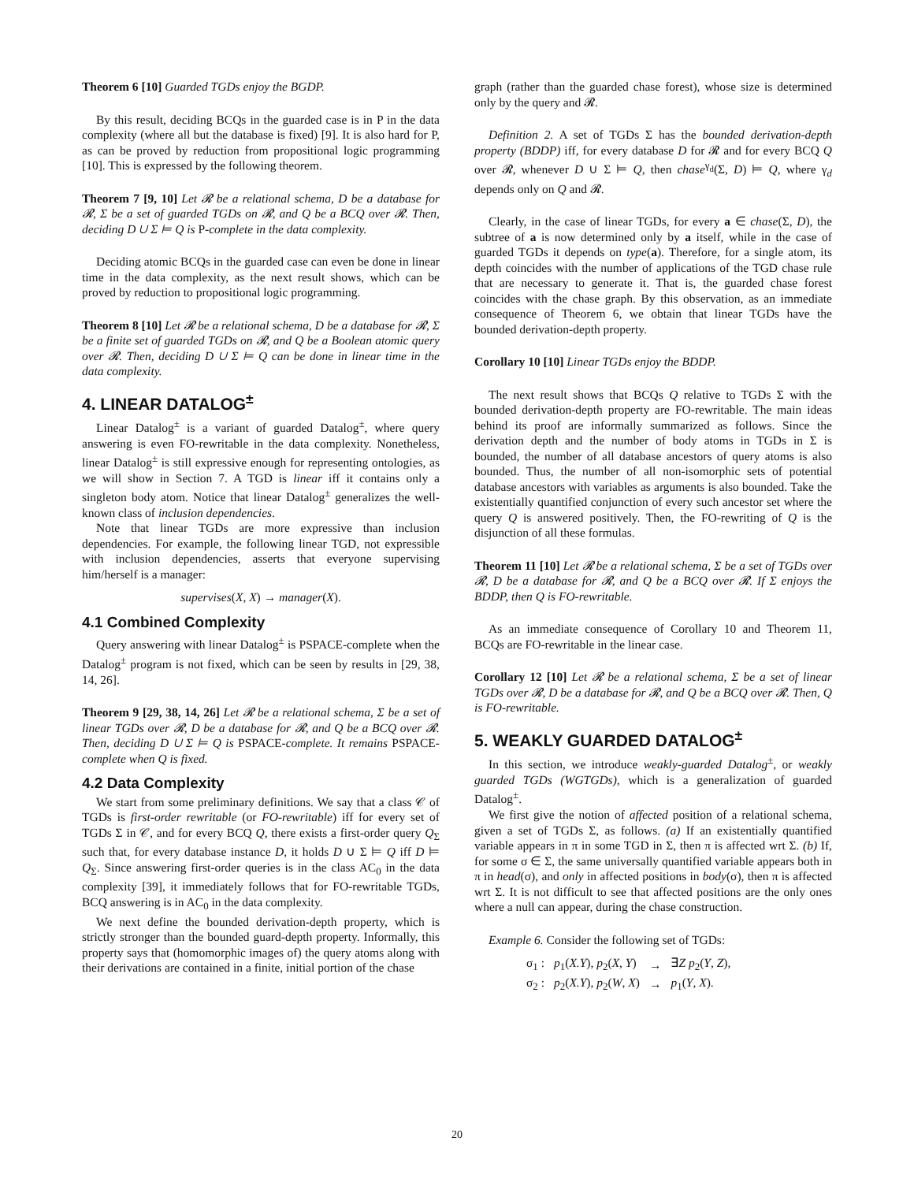Theorem 6 [10] Guarded TGDs enjoy the BGDP.
By this result, deciding BCQs in the guarded case is in P in the data complexity (where all but the database is fixed) [9]. It is also hard for P, as can be proved by reduction from propositional logic programming [10]. This is expressed by the following theorem.
Theorem 7 [9, 10] Let 𝓡 be a relational schema, D be a database for 𝓡, Σ be a set of guarded TGDs on 𝓡, and Q be a BCQ over 𝓡. Then, deciding D ∪ Σ ⊨ Q is P-complete in the data complexity.
Deciding atomic BCQs in the guarded case can even be done in linear time in the data complexity, as the next result shows, which can be proved by reduction to propositional logic programming.
Theorem 8 [10] Let 𝓡 be a relational schema, D be a database for 𝓡, Σ be a finite set of guarded TGDs on 𝓡, and Q be a Boolean atomic query over 𝓡. Then, deciding D ∪ Σ ⊨ Q can be done in linear time in the data complexity.
4. LINEAR DATALOG<sup>±</sup>
Linear Datalog<sup>±</sup> is a variant of guarded Datalog<sup>±</sup>, where query answering is even FO-rewritable in the data complexity. Nonetheless, linear Datalog<sup>±</sup> is still expressive enough for representing ontologies, as we will show in Section 7. A TGD is linear iff it contains only a singleton body atom. Notice that linear Datalog<sup>±</sup> generalizes the well-known class of inclusion dependencies.
Note that linear TGDs are more expressive than inclusion dependencies. For example, the following linear TGD, not expressible with inclusion dependencies, asserts that everyone supervising him/herself is a manager:
supervises(X, X) → manager(X).
4.1 Combined Complexity
Query answering with linear Datalog<sup>±</sup> is PSPACE-complete when the Datalog<sup>±</sup> program is not fixed, which can be seen by results in [29, 38, 14, 26].
Theorem 9 [29, 38, 14, 26] Let 𝓡 be a relational schema, Σ be a set of linear TGDs over 𝓡, D be a database for 𝓡, and Q be a BCQ over 𝓡. Then, deciding D ∪ Σ ⊨ Q is PSPACE-complete. It remains PSPACE-complete when Q is fixed.
4.2 Data Complexity
We start from some preliminary definitions. We say that a class 𝒞 of TGDs is first-order rewritable (or FO-rewritable) iff for every set of TGDs Σ in 𝒞, and for every BCQ Q, there exists a first-order query Q<sub>Σ</sub> such that, for every database instance D, it holds D ∪ Σ ⊨ Q iff D ⊨ Q<sub>Σ</sub>. Since answering first-order queries is in the class AC<sub>0</sub> in the data complexity [39], it immediately follows that for FO-rewritable TGDs, BCQ answering is in AC<sub>0</sub> in the data complexity.
We next define the bounded derivation-depth property, which is strictly stronger than the bounded guard-depth property. Informally, this property says that (homomorphic images of) the query atoms along with their derivations are contained in a finite, initial portion of the chase
graph (rather than the guarded chase forest), whose size is determined only by the query and 𝓡.
Definition 2. A set of TGDs Σ has the bounded derivation-depth property (BDDP) iff, for every database D for 𝓡 and for every BCQ Q over 𝓡, whenever D ∪ Σ ⊨ Q, then chase<sup>γ<sub>d</sub></sup>(Σ, D) ⊨ Q, where γ<sub>d</sub> depends only on Q and 𝓡.
Clearly, in the case of linear TGDs, for every a ∈ chase(Σ, D), the subtree of a is now determined only by a itself, while in the case of guarded TGDs it depends on type(a). Therefore, for a single atom, its depth coincides with the number of applications of the TGD chase rule that are necessary to generate it. That is, the guarded chase forest coincides with the chase graph. By this observation, as an immediate consequence of Theorem 6, we obtain that linear TGDs have the bounded derivation-depth property.
Corollary 10 [10] Linear TGDs enjoy the BDDP.
The next result shows that BCQs Q relative to TGDs Σ with the bounded derivation-depth property are FO-rewritable. The main ideas behind its proof are informally summarized as follows. Since the derivation depth and the number of body atoms in TGDs in Σ is bounded, the number of all database ancestors of query atoms is also bounded. Thus, the number of all non-isomorphic sets of potential database ancestors with variables as arguments is also bounded. Take the existentially quantified conjunction of every such ancestor set where the query Q is answered positively. Then, the FO-rewriting of Q is the disjunction of all these formulas.
Theorem 11 [10] Let 𝓡 be a relational schema, Σ be a set of TGDs over 𝓡, D be a database for 𝓡, and Q be a BCQ over 𝓡. If Σ enjoys the BDDP, then Q is FO-rewritable.
As an immediate consequence of Corollary 10 and Theorem 11, BCQs are FO-rewritable in the linear case.
Corollary 12 [10] Let 𝓡 be a relational schema, Σ be a set of linear TGDs over 𝓡, D be a database for 𝓡, and Q be a BCQ over 𝓡. Then, Q is FO-rewritable.
5. WEAKLY GUARDED DATALOG<sup>±</sup>
In this section, we introduce weakly-guarded Datalog<sup>±</sup>, or weakly guarded TGDs (WGTGDs), which is a generalization of guarded Datalog<sup>±</sup>.
We first give the notion of affected position of a relational schema, given a set of TGDs Σ, as follows. (a) If an existentially quantified variable appears in π in some TGD in Σ, then π is affected wrt Σ. (b) If, for some σ ∈ Σ, the same universally quantified variable appears both in π in head(σ), and only in affected positions in body(σ), then π is affected wrt Σ. It is not difficult to see that affected positions are the only ones where a null can appear, during the chase construction.
Example 6. Consider the following set of TGDs:
| σ<sub>1</sub> : | p<sub>1</sub>( X.Y ), p<sub>2</sub>( X , Y ) | → | ∃ Z p<sub>2</sub>( Y , Z ), |
| σ<sub>2</sub> : | p<sub>2</sub>( X.Y ), p<sub>2</sub>( W , X ) | → | p<sub>1</sub>( Y , X ). |
20